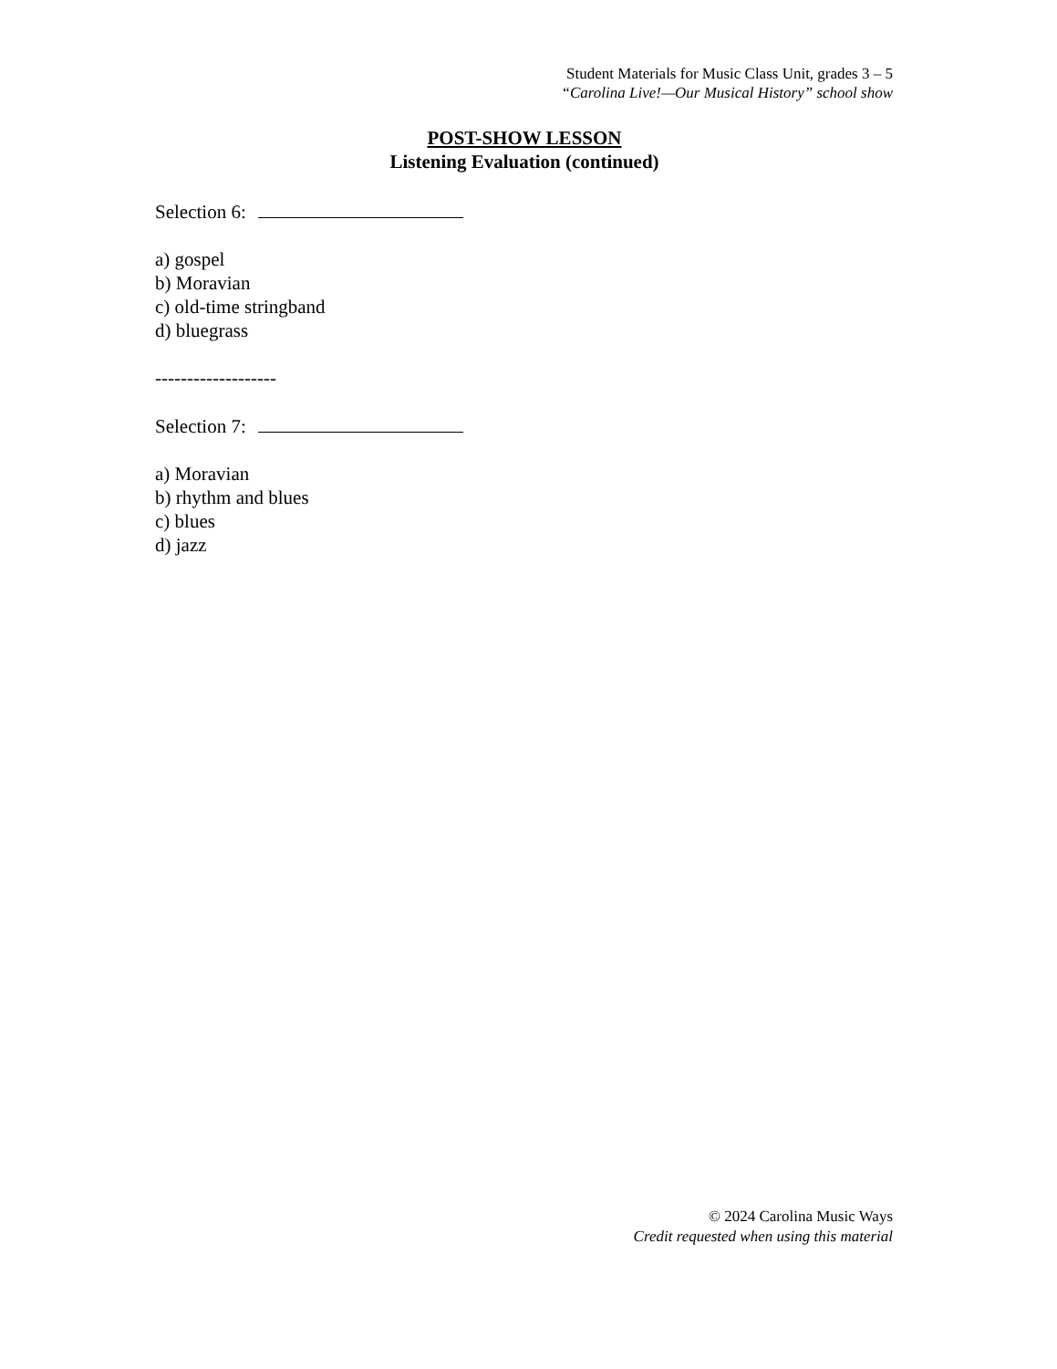Student Materials for Music Class Unit, grades 3 – 5
“Carolina Live!—Our Musical History” school show
POST-SHOW LESSON
Listening Evaluation (continued)
Selection 6:
a) gospel
b) Moravian
c) old-time stringband
d) bluegrass
-------------------
Selection 7:
a) Moravian
b) rhythm and blues
c) blues
d) jazz
© 2024 Carolina Music Ways
Credit requested when using this material